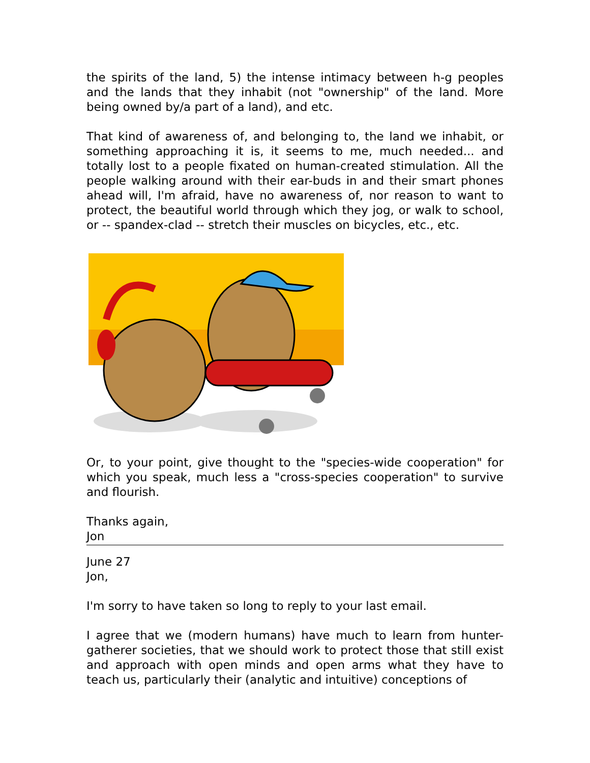the spirits of the land, 5) the intense intimacy between h-g peoples and the lands that they inhabit (not "ownership" of the land. More being owned by/a part of a land), and etc.
That kind of awareness of, and belonging to, the land we inhabit, or something approaching it is, it seems to me, much needed... and totally lost to a people fixated on human-created stimulation. All the people walking around with their ear-buds in and their smart phones ahead will, I'm afraid, have no awareness of, nor reason to want to protect, the beautiful world through which they jog, or walk to school, or -- spandex-clad -- stretch their muscles on bicycles, etc., etc.
Or, to your point, give thought to the "species-wide cooperation" for which you speak, much less a "cross-species cooperation" to survive and flourish.
Thanks again,
Jon
June 27
Jon,
I'm sorry to have taken so long to reply to your last email.
I agree that we (modern humans) have much to learn from hunter-gatherer societies, that we should work to protect those that still exist and approach with open minds and open arms what they have to teach us, particularly their (analytic and intuitive) conceptions of